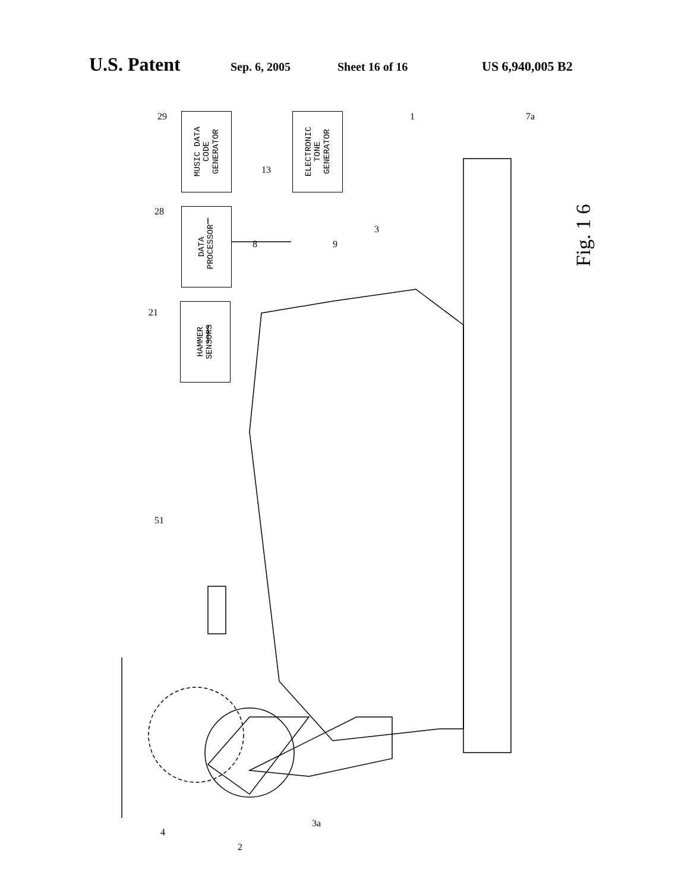U.S. Patent Sep. 6, 2005 Sheet 16 of 16 US 6,940,005 B2
MUSIC DATA
CODE
GENERATOR
ELECTRONIC
TONE
GENERATOR
DATA
PROCESSOR
HAMMER
SENSORS
29
13
28
21
1 7a
3
9
8
51
4
2
3a
Fig. 1 6